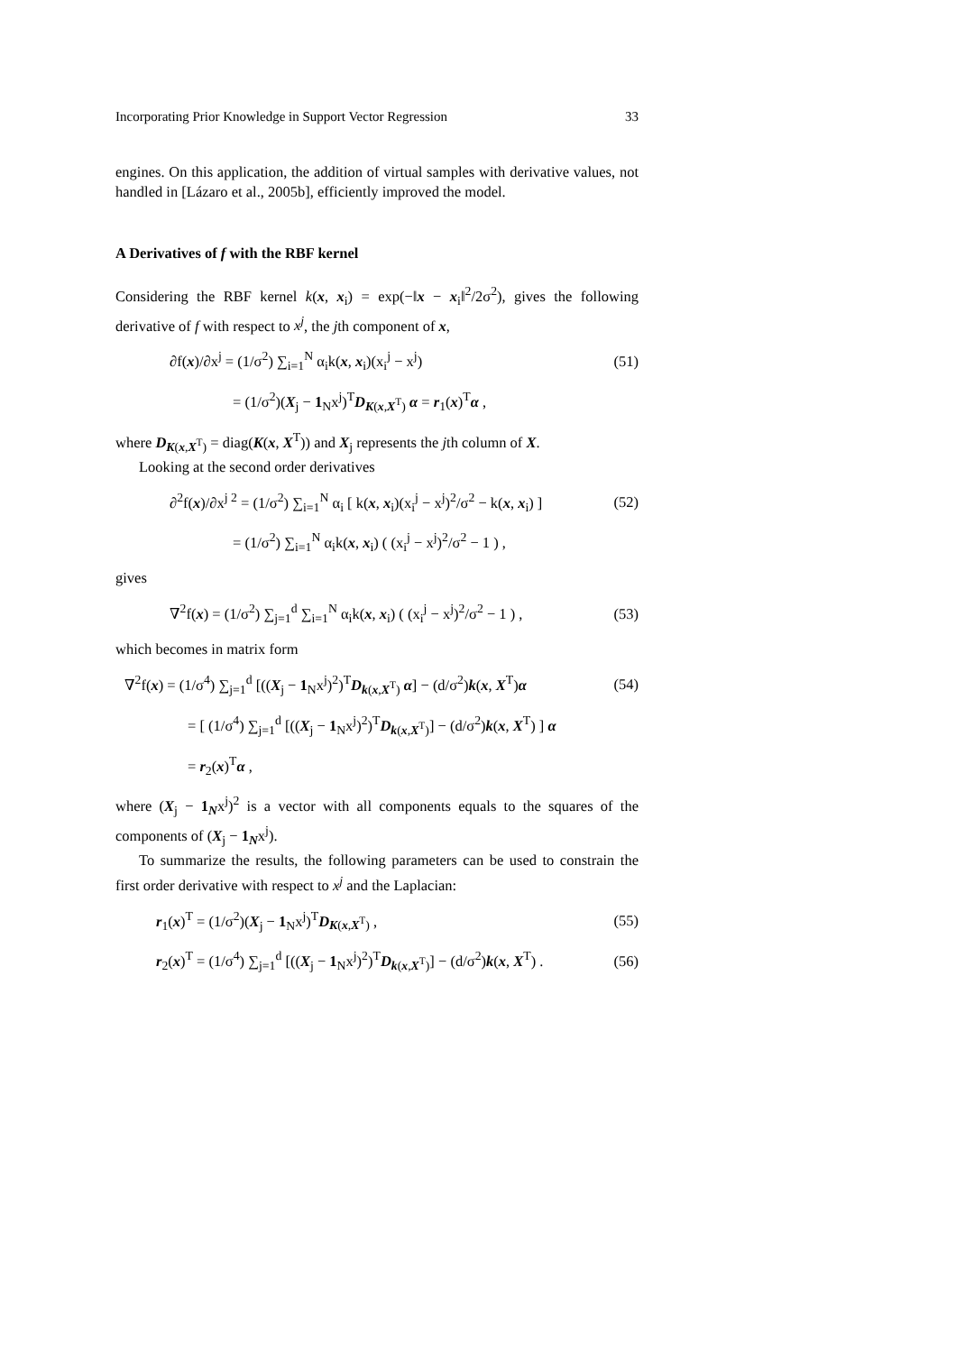Incorporating Prior Knowledge in Support Vector Regression 33
engines. On this application, the addition of virtual samples with derivative values, not handled in [Lázaro et al., 2005b], efficiently improved the model.
A Derivatives of f with the RBF kernel
Considering the RBF kernel k(x, x<sub>i</sub>) = exp(−‖x − x<sub>i</sub>‖<sup>2</sup>/2σ<sup>2</sup>), gives the following derivative of f with respect to x<sup>j</sup>, the jth component of x,
∂f(x)/∂x<sup>j</sup> = (1/σ<sup>2</sup>) ∑<sub>i=1</sub><sup>N</sup> α<sub>i</sub>k(x, x<sub>i</sub>)(x<sub>i</sub><sup>j</sup> − x<sup>j</sup>) (51)
= (1/σ<sup>2</sup>)(X<sub>j</sub> − 1<sub>N</sub>x<sup>j</sup>)<sup>T</sup>D<sub>K(x,X<sup>T</sup>)</sub> α = r<sub>1</sub>(x)<sup>T</sup>α ,
where D<sub>K(x,X<sup>T</sup>)</sub> = diag(K(x, X<sup>T</sup>)) and X<sub>j</sub> represents the jth column of X.
Looking at the second order derivatives
∂<sup>2</sup>f(x)/∂x<sup>j 2</sup> = (1/σ<sup>2</sup>) ∑<sub>i=1</sub><sup>N</sup> α<sub>i</sub> [ k(x, x<sub>i</sub>)(x<sub>i</sub><sup>j</sup> − x<sup>j</sup>)<sup>2</sup>/σ<sup>2</sup> − k(x, x<sub>i</sub>) ] (52)
= (1/σ<sup>2</sup>) ∑<sub>i=1</sub><sup>N</sup> α<sub>i</sub>k(x, x<sub>i</sub>) ( (x<sub>i</sub><sup>j</sup> − x<sup>j</sup>)<sup>2</sup>/σ<sup>2</sup> − 1 ) ,
gives
∇<sup>2</sup>f(x) = (1/σ<sup>2</sup>) ∑<sub>j=1</sub><sup>d</sup> ∑<sub>i=1</sub><sup>N</sup> α<sub>i</sub>k(x, x<sub>i</sub>) ( (x<sub>i</sub><sup>j</sup> − x<sup>j</sup>)<sup>2</sup>/σ<sup>2</sup> − 1 ) , (53)
which becomes in matrix form
∇<sup>2</sup>f(x) = (1/σ<sup>4</sup>) ∑<sub>j=1</sub><sup>d</sup> [((X<sub>j</sub> − 1<sub>N</sub>x<sup>j</sup>)<sup>2</sup>)<sup>T</sup>D<sub>k(x,X<sup>T</sup>)</sub> α] − (d/σ<sup>2</sup>)k(x, X<sup>T</sup>)α (54)
= [ (1/σ<sup>4</sup>) ∑<sub>j=1</sub><sup>d</sup> [((X<sub>j</sub> − 1<sub>N</sub>x<sup>j</sup>)<sup>2</sup>)<sup>T</sup>D<sub>k(x,X<sup>T</sup>)</sub>] − (d/σ<sup>2</sup>)k(x, X<sup>T</sup>) ] α
= r<sub>2</sub>(x)<sup>T</sup>α ,
where (X<sub>j</sub> − 1<sub>N</sub>x<sup>j</sup>)<sup>2</sup> is a vector with all components equals to the squares of the components of (X<sub>j</sub> − 1<sub>N</sub>x<sup>j</sup>).
To summarize the results, the following parameters can be used to constrain the first order derivative with respect to x<sup>j</sup> and the Laplacian:
r<sub>1</sub>(x)<sup>T</sup> = (1/σ<sup>2</sup>)(X<sub>j</sub> − 1<sub>N</sub>x<sup>j</sup>)<sup>T</sup>D<sub>K(x,X<sup>T</sup>)</sub> , (55)
r<sub>2</sub>(x)<sup>T</sup> = (1/σ<sup>4</sup>) ∑<sub>j=1</sub><sup>d</sup> [((X<sub>j</sub> − 1<sub>N</sub>x<sup>j</sup>)<sup>2</sup>)<sup>T</sup>D<sub>k(x,X<sup>T</sup>)</sub>] − (d/σ<sup>2</sup>)k(x, X<sup>T</sup>) . (56)